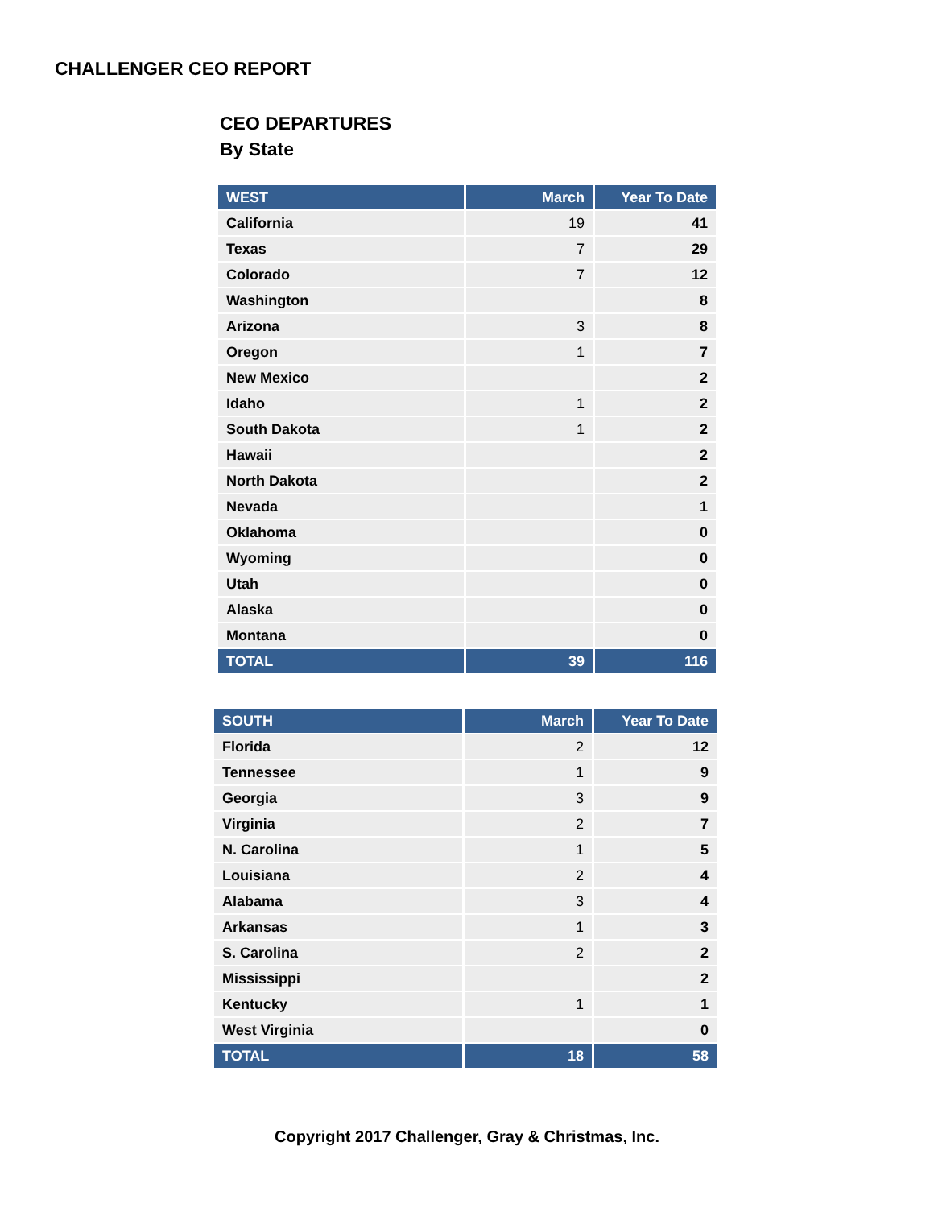CHALLENGER CEO REPORT
CEO DEPARTURES
By State
| WEST | March | Year To Date |
| --- | --- | --- |
| California | 19 | 41 |
| Texas | 7 | 29 |
| Colorado | 7 | 12 |
| Washington | | 8 |
| Arizona | 3 | 8 |
| Oregon | 1 | 7 |
| New Mexico | | 2 |
| Idaho | 1 | 2 |
| South Dakota | 1 | 2 |
| Hawaii | | 2 |
| North Dakota | | 2 |
| Nevada | | 1 |
| Oklahoma | | 0 |
| Wyoming | | 0 |
| Utah | | 0 |
| Alaska | | 0 |
| Montana | | 0 |
| TOTAL | 39 | 116 |
| SOUTH | March | Year To Date |
| --- | --- | --- |
| Florida | 2 | 12 |
| Tennessee | 1 | 9 |
| Georgia | 3 | 9 |
| Virginia | 2 | 7 |
| N. Carolina | 1 | 5 |
| Louisiana | 2 | 4 |
| Alabama | 3 | 4 |
| Arkansas | 1 | 3 |
| S. Carolina | 2 | 2 |
| Mississippi | | 2 |
| Kentucky | 1 | 1 |
| West Virginia | | 0 |
| TOTAL | 18 | 58 |
Copyright 2017 Challenger, Gray & Christmas, Inc.